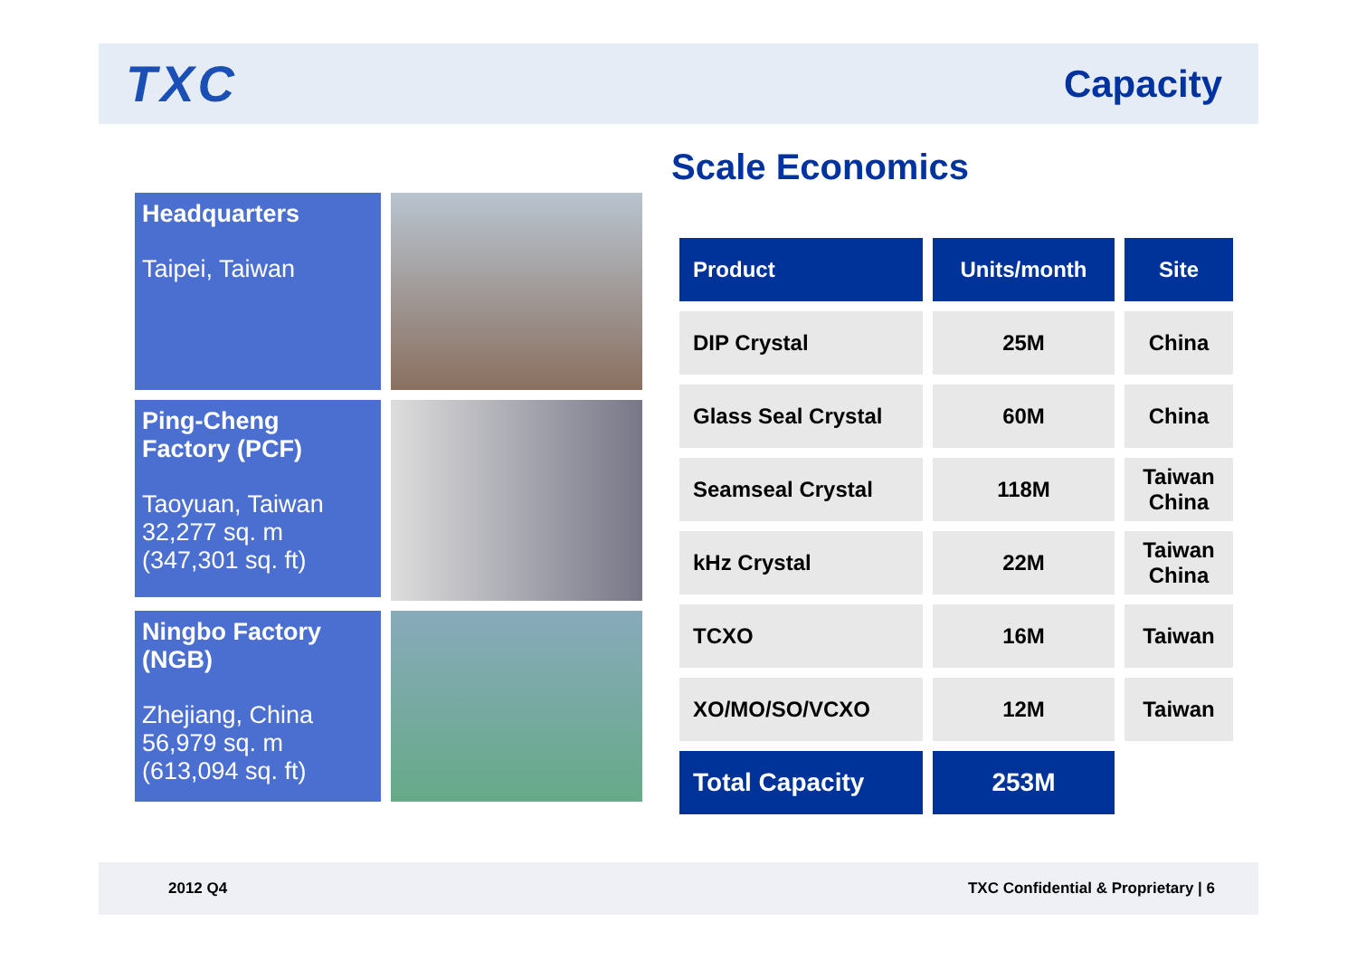TXC
Capacity
Scale Economics
Headquarters
Taipei, Taiwan
Ping-Cheng Factory (PCF)
Taoyuan, Taiwan
32,277 sq. m
(347,301 sq. ft)
Ningbo Factory (NGB)
Zhejiang, China
56,979 sq. m
(613,094 sq. ft)
| Product | Units/month | Site |
| --- | --- | --- |
| DIP Crystal | 25M | China |
| Glass Seal Crystal | 60M | China |
| Seamseal Crystal | 118M | Taiwan China |
| kHz Crystal | 22M | Taiwan China |
| TCXO | 16M | Taiwan |
| XO/MO/SO/VCXO | 12M | Taiwan |
| Total Capacity | 253M | |
2012 Q4 TXC Confidential & Proprietary | 6